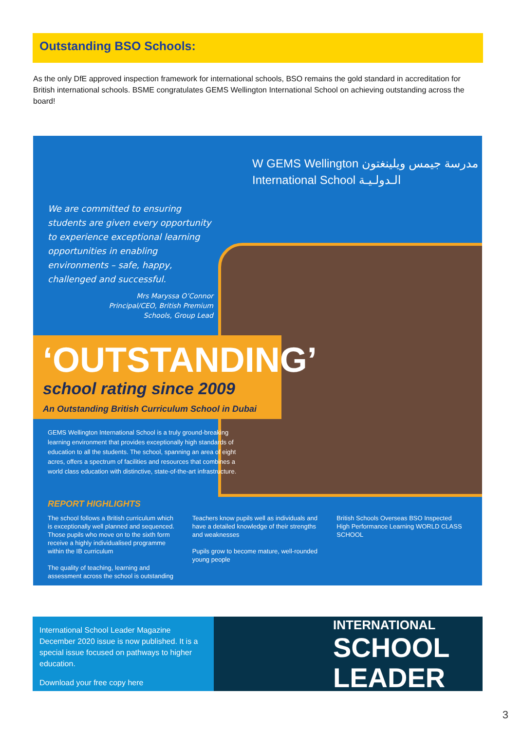Outstanding BSO Schools:
As the only DfE approved inspection framework for international schools, BSO remains the gold standard in accreditation for British international schools. BSME congratulates GEMS Wellington International School on achieving outstanding across the board!
W GEMS Wellington مدرسة جيمس ويلينغتون
International School الـدولـيـة
We are committed to ensuring students are given every opportunity to experience exceptional learning opportunities in enabling environments – safe, happy, challenged and successful.
Mrs Maryssa O’Connor
Principal/CEO, British Premium
Schools, Group Lead
‘OUTSTANDING’
school rating since 2009
An Outstanding British Curriculum School in Dubai
GEMS Wellington International School is a truly ground-breaking learning environment that provides exceptionally high standards of education to all the students. The school, spanning an area of eight acres, offers a spectrum of facilities and resources that combines a world class education with distinctive, state-of-the-art infrastructure.
REPORT HIGHLIGHTS
The school follows a British curriculum which is exceptionally well planned and sequenced. Those pupils who move on to the sixth form receive a highly individualised programme within the IB curriculum
The quality of teaching, learning and assessment across the school is outstanding
Teachers know pupils well as individuals and have a detailed knowledge of their strengths and weaknesses
Pupils grow to become mature, well-rounded young people
British Schools Overseas BSO Inspected
High Performance Learning WORLD CLASS SCHOOL
International School Leader Magazine December 2020 issue is now published. It is a special issue focused on pathways to higher education.
Download your free copy here
INTERNATIONAL
SCHOOL
LEADER
3